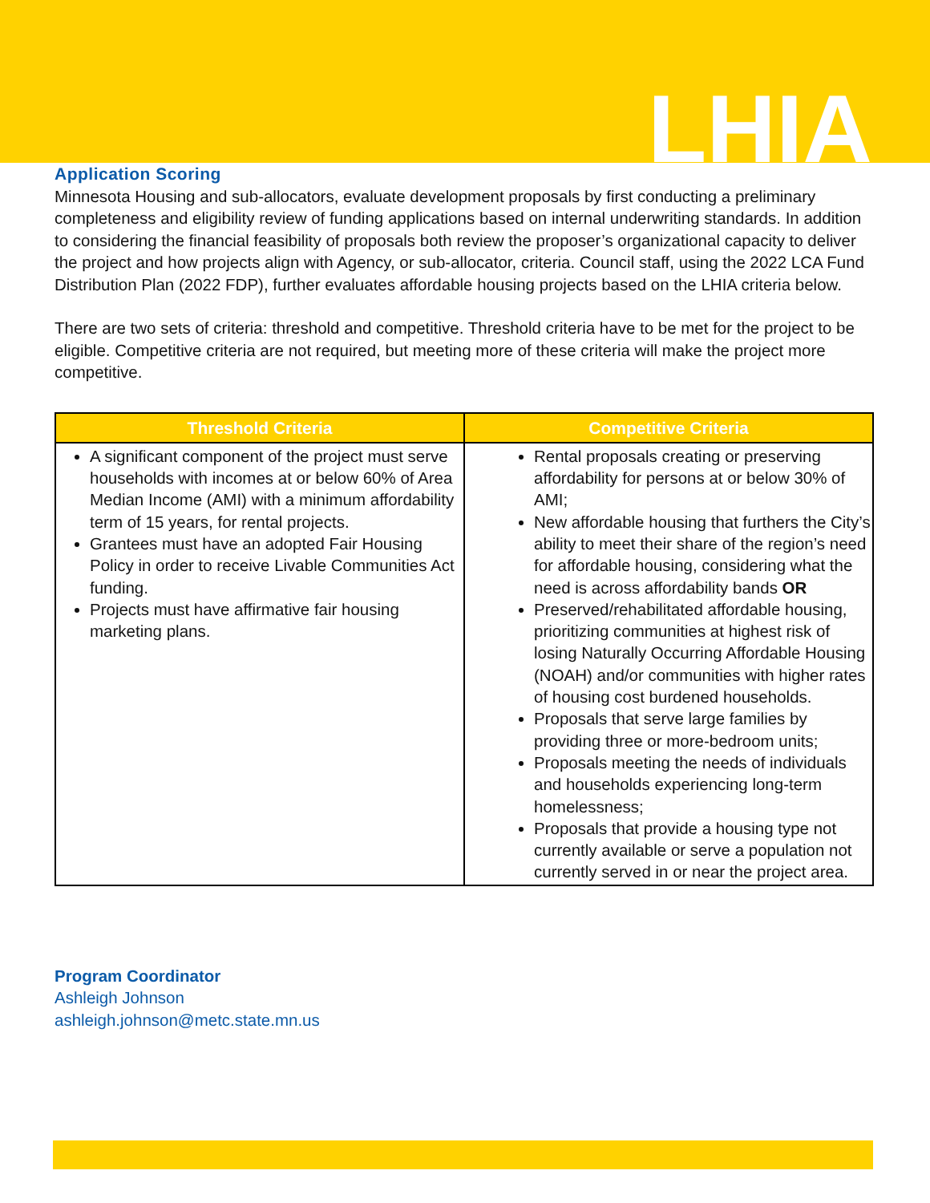LHIA
Application Scoring
Minnesota Housing and sub-allocators, evaluate development proposals by first conducting a preliminary completeness and eligibility review of funding applications based on internal underwriting standards. In addition to considering the financial feasibility of proposals both review the proposer’s organizational capacity to deliver the project and how projects align with Agency, or sub-allocator, criteria. Council staff, using the 2022 LCA Fund Distribution Plan (2022 FDP), further evaluates affordable housing projects based on the LHIA criteria below.
There are two sets of criteria: threshold and competitive. Threshold criteria have to be met for the project to be eligible. Competitive criteria are not required, but meeting more of these criteria will make the project more competitive.
| Threshold Criteria | Competitive Criteria |
| --- | --- |
| A significant component of the project must serve households with incomes at or below 60% of Area Median Income (AMI) with a minimum affordability term of 15 years, for rental projects. Grantees must have an adopted Fair Housing Policy in order to receive Livable Communities Act funding. Projects must have affirmative fair housing marketing plans. | Rental proposals creating or preserving affordability for persons at or below 30% of AMI; New affordable housing that furthers the City’s ability to meet their share of the region’s need for affordable housing, considering what the need is across affordability bands OR Preserved/rehabilitated affordable housing, prioritizing communities at highest risk of losing Naturally Occurring Affordable Housing (NOAH) and/or communities with higher rates of housing cost burdened households. Proposals that serve large families by providing three or more-bedroom units; Proposals meeting the needs of individuals and households experiencing long-term homelessness; Proposals that provide a housing type not currently available or serve a population not currently served in or near the project area. |
Program Coordinator
Ashleigh Johnson
ashleigh.johnson@metc.state.mn.us